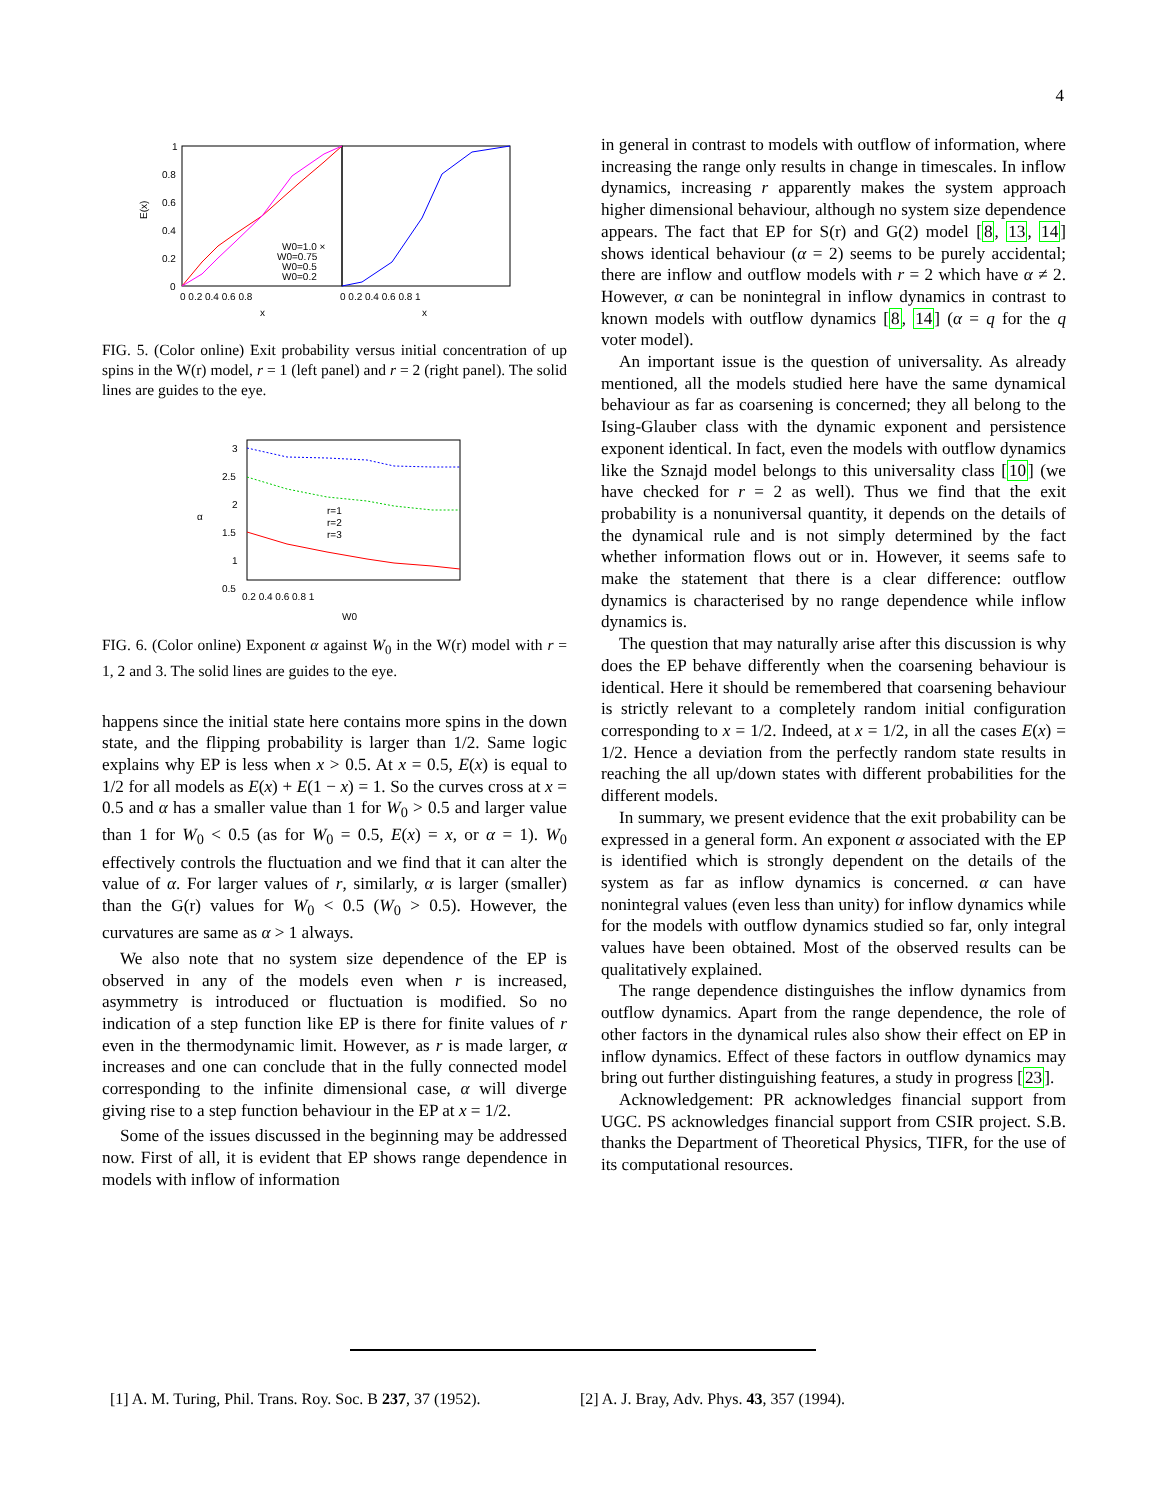4
1
0.8
0.6
0.4
0.2
0
E(x)
0 0.2 0.4 0.6 0.8
0 0.2 0.4 0.6 0.8 1
x
x
W0=1.0 ×
W0=0.75
W0=0.5
W0=0.2
FIG. 5. (Color online) Exit probability versus initial concentration of up spins in the W(r) model, r = 1 (left panel) and r = 2 (right panel). The solid lines are guides to the eye.
3
2.5
2
1.5
1
0.5
0.2 0.4 0.6 0.8 1
W0
α
r=1
r=2
r=3
FIG. 6. (Color online) Exponent α against W<sub>0</sub> in the W(r) model with r = 1, 2 and 3. The solid lines are guides to the eye.
happens since the initial state here contains more spins in the down state, and the flipping probability is larger than 1/2. Same logic explains why EP is less when x > 0.5. At x = 0.5, E(x) is equal to 1/2 for all models as E(x) + E(1 − x) = 1. So the curves cross at x = 0.5 and α has a smaller value than 1 for W<sub>0</sub> > 0.5 and larger value than 1 for W<sub>0</sub> < 0.5 (as for W<sub>0</sub> = 0.5, E(x) = x, or α = 1). W<sub>0</sub> effectively controls the fluctuation and we find that it can alter the value of α. For larger values of r, similarly, α is larger (smaller) than the G(r) values for W<sub>0</sub> < 0.5 (W<sub>0</sub> > 0.5). However, the curvatures are same as α > 1 always.
We also note that no system size dependence of the EP is observed in any of the models even when r is increased, asymmetry is introduced or fluctuation is modified. So no indication of a step function like EP is there for finite values of r even in the thermodynamic limit. However, as r is made larger, α increases and one can conclude that in the fully connected model corresponding to the infinite dimensional case, α will diverge giving rise to a step function behaviour in the EP at x = 1/2.
Some of the issues discussed in the beginning may be addressed now. First of all, it is evident that EP shows range dependence in models with inflow of information
in general in contrast to models with outflow of information, where increasing the range only results in change in timescales. In inflow dynamics, increasing r apparently makes the system approach higher dimensional behaviour, although no system size dependence appears. The fact that EP for S(r) and G(2) model [8, 13, 14] shows identical behaviour (α = 2) seems to be purely accidental; there are inflow and outflow models with r = 2 which have α ≠ 2. However, α can be nonintegral in inflow dynamics in contrast to known models with outflow dynamics [8, 14] (α = q for the q voter model).
An important issue is the question of universality. As already mentioned, all the models studied here have the same dynamical behaviour as far as coarsening is concerned; they all belong to the Ising-Glauber class with the dynamic exponent and persistence exponent identical. In fact, even the models with outflow dynamics like the Sznajd model belongs to this universality class [10] (we have checked for r = 2 as well). Thus we find that the exit probability is a nonuniversal quantity, it depends on the details of the dynamical rule and is not simply determined by the fact whether information flows out or in. However, it seems safe to make the statement that there is a clear difference: outflow dynamics is characterised by no range dependence while inflow dynamics is.
The question that may naturally arise after this discussion is why does the EP behave differently when the coarsening behaviour is identical. Here it should be remembered that coarsening behaviour is strictly relevant to a completely random initial configuration corresponding to x = 1/2. Indeed, at x = 1/2, in all the cases E(x) = 1/2. Hence a deviation from the perfectly random state results in reaching the all up/down states with different probabilities for the different models.
In summary, we present evidence that the exit probability can be expressed in a general form. An exponent α associated with the EP is identified which is strongly dependent on the details of the system as far as inflow dynamics is concerned. α can have nonintegral values (even less than unity) for inflow dynamics while for the models with outflow dynamics studied so far, only integral values have been obtained. Most of the observed results can be qualitatively explained.
The range dependence distinguishes the inflow dynamics from outflow dynamics. Apart from the range dependence, the role of other factors in the dynamical rules also show their effect on EP in inflow dynamics. Effect of these factors in outflow dynamics may bring out further distinguishing features, a study in progress [23].
Acknowledgement: PR acknowledges financial support from UGC. PS acknowledges financial support from CSIR project. S.B. thanks the Department of Theoretical Physics, TIFR, for the use of its computational resources.
[1] A. M. Turing, Phil. Trans. Roy. Soc. B 237, 37 (1952).
[2] A. J. Bray, Adv. Phys. 43, 357 (1994).